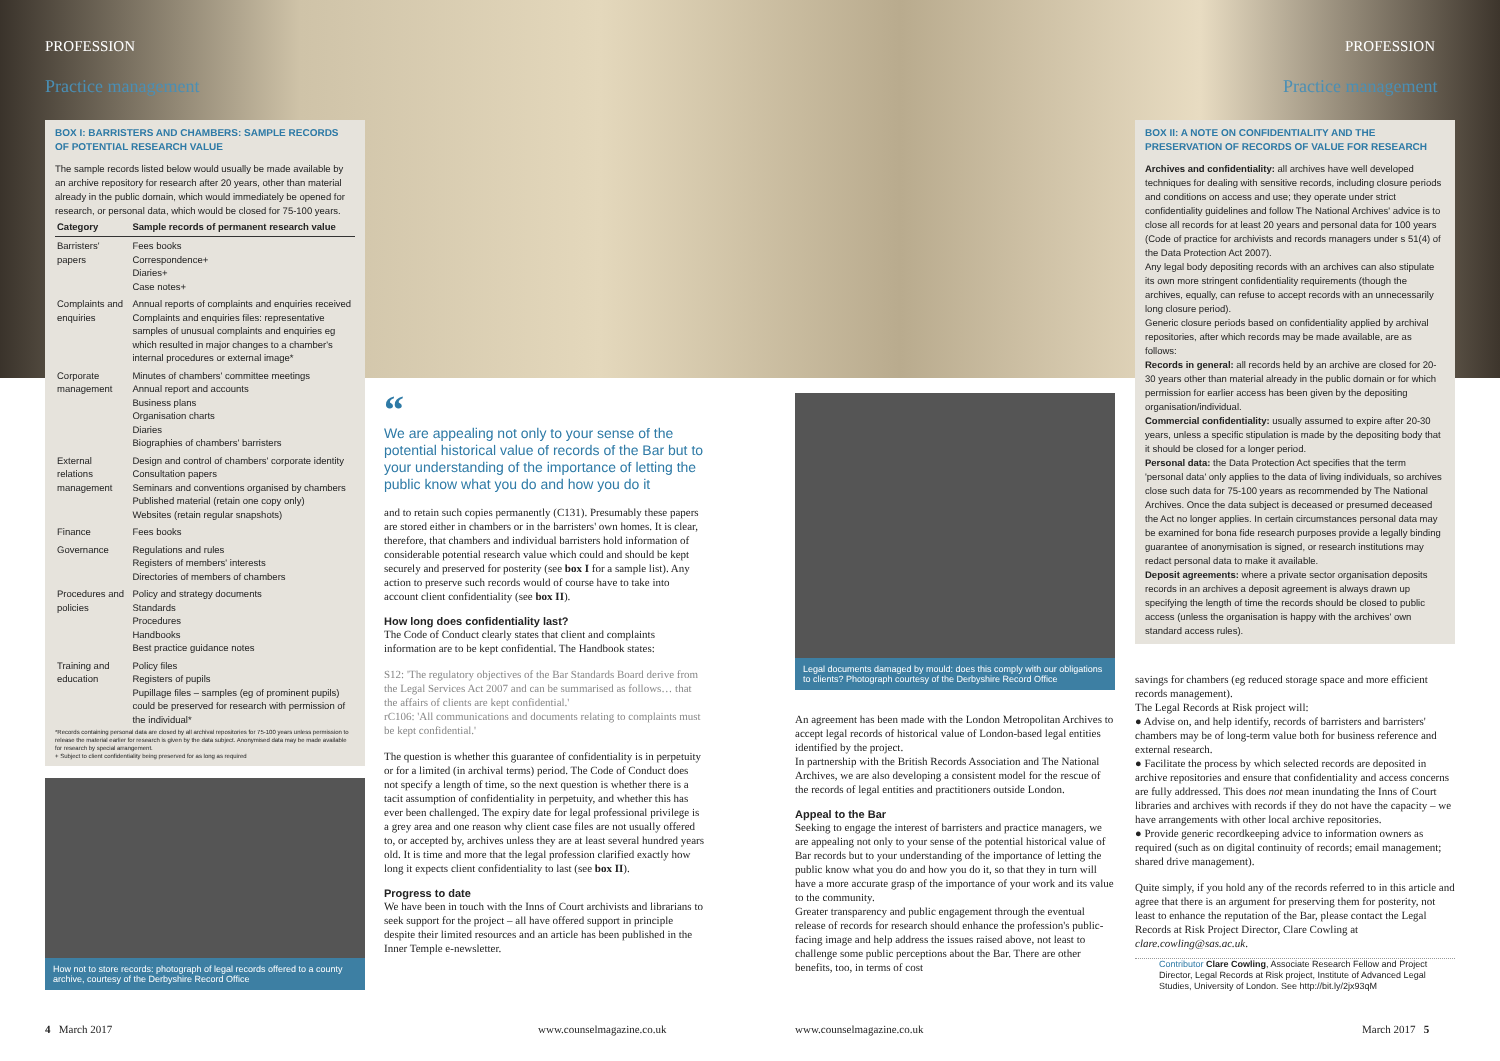PROFESSION PROFESSION
Practice management Practice management
BOX I: BARRISTERS AND CHAMBERS: SAMPLE RECORDS OF POTENTIAL RESEARCH VALUE
The sample records listed below would usually be made available by an archive repository for research after 20 years, other than material already in the public domain, which would immediately be opened for research, or personal data, which would be closed for 75-100 years.
| Category | Sample records of permanent research value |
| --- | --- |
| Barristers' papers | Fees books Correspondence+ Diaries+ Case notes+ |
| Complaints and enquiries | Annual reports of complaints and enquiries received Complaints and enquiries files: representative samples of unusual complaints and enquiries eg which resulted in major changes to a chamber's internal procedures or external image* |
| Corporate management | Minutes of chambers' committee meetings Annual report and accounts Business plans Organisation charts Diaries Biographies of chambers' barristers |
| External relations management | Design and control of chambers' corporate identity Consultation papers Seminars and conventions organised by chambers Published material (retain one copy only) Websites (retain regular snapshots) |
| Finance | Fees books |
| Governance | Regulations and rules Registers of members' interests Directories of members of chambers |
| Procedures and policies | Policy and strategy documents Standards Procedures Handbooks Best practice guidance notes |
| Training and education | Policy files Registers of pupils Pupillage files – samples (eg of prominent pupils) could be preserved for research with permission of the individual* |
*Records containing personal data are closed by all archival repositories for 75-100 years unless permission to release the material earlier for research is given by the data subject. Anonymised data may be made available for research by special arrangement.
+ Subject to client confidentiality being preserved for as long as required
How not to store records: photograph of legal records offered to a county archive, courtesy of the Derbyshire Record Office
“
We are appealing not only to your sense of the potential historical value of records of the Bar but to your understanding of the importance of letting the public know what you do and how you do it
and to retain such copies permanently (C131). Presumably these papers are stored either in chambers or in the barristers' own homes. It is clear, therefore, that chambers and individual barristers hold information of considerable potential research value which could and should be kept securely and preserved for posterity (see box I for a sample list). Any action to preserve such records would of course have to take into account client confidentiality (see box II).
How long does confidentiality last?
The Code of Conduct clearly states that client and complaints information are to be kept confidential. The Handbook states:
S12: 'The regulatory objectives of the Bar Standards Board derive from the Legal Services Act 2007 and can be summarised as follows… that the affairs of clients are kept confidential.'
rC106: 'All communications and documents relating to complaints must be kept confidential.'
The question is whether this guarantee of confidentiality is in perpetuity or for a limited (in archival terms) period. The Code of Conduct does not specify a length of time, so the next question is whether there is a tacit assumption of confidentiality in perpetuity, and whether this has ever been challenged. The expiry date for legal professional privilege is a grey area and one reason why client case files are not usually offered to, or accepted by, archives unless they are at least several hundred years old. It is time and more that the legal profession clarified exactly how long it expects client confidentiality to last (see box II).
Progress to date
We have been in touch with the Inns of Court archivists and librarians to seek support for the project – all have offered support in principle despite their limited resources and an article has been published in the Inner Temple e-newsletter.
Legal documents damaged by mould: does this comply with our obligations to clients? Photograph courtesy of the Derbyshire Record Office
An agreement has been made with the London Metropolitan Archives to accept legal records of historical value of London-based legal entities identified by the project.
In partnership with the British Records Association and The National Archives, we are also developing a consistent model for the rescue of the records of legal entities and practitioners outside London.
Appeal to the Bar
Seeking to engage the interest of barristers and practice managers, we are appealing not only to your sense of the potential historical value of Bar records but to your understanding of the importance of letting the public know what you do and how you do it, so that they in turn will have a more accurate grasp of the importance of your work and its value to the community.
Greater transparency and public engagement through the eventual release of records for research should enhance the profession's public-facing image and help address the issues raised above, not least to challenge some public perceptions about the Bar. There are other benefits, too, in terms of cost
BOX II: A NOTE ON CONFIDENTIALITY AND THE PRESERVATION OF RECORDS OF VALUE FOR RESEARCH
Archives and confidentiality: all archives have well developed techniques for dealing with sensitive records, including closure periods and conditions on access and use; they operate under strict confidentiality guidelines and follow The National Archives' advice is to close all records for at least 20 years and personal data for 100 years (Code of practice for archivists and records managers under s 51(4) of the Data Protection Act 2007).
Any legal body depositing records with an archives can also stipulate its own more stringent confidentiality requirements (though the archives, equally, can refuse to accept records with an unnecessarily long closure period).
Generic closure periods based on confidentiality applied by archival repositories, after which records may be made available, are as follows:
Records in general: all records held by an archive are closed for 20-30 years other than material already in the public domain or for which permission for earlier access has been given by the depositing organisation/individual.
Commercial confidentiality: usually assumed to expire after 20-30 years, unless a specific stipulation is made by the depositing body that it should be closed for a longer period.
Personal data: the Data Protection Act specifies that the term 'personal data' only applies to the data of living individuals, so archives close such data for 75-100 years as recommended by The National Archives. Once the data subject is deceased or presumed deceased the Act no longer applies. In certain circumstances personal data may be examined for bona fide research purposes provide a legally binding guarantee of anonymisation is signed, or research institutions may redact personal data to make it available.
Deposit agreements: where a private sector organisation deposits records in an archives a deposit agreement is always drawn up specifying the length of time the records should be closed to public access (unless the organisation is happy with the archives' own standard access rules).
savings for chambers (eg reduced storage space and more efficient records management).
The Legal Records at Risk project will:
● Advise on, and help identify, records of barristers and barristers' chambers may be of long-term value both for business reference and external research.
● Facilitate the process by which selected records are deposited in archive repositories and ensure that confidentiality and access concerns are fully addressed. This does not mean inundating the Inns of Court libraries and archives with records if they do not have the capacity – we have arrangements with other local archive repositories.
● Provide generic recordkeeping advice to information owners as required (such as on digital continuity of records; email management; shared drive management).
Quite simply, if you hold any of the records referred to in this article and agree that there is an argument for preserving them for posterity, not least to enhance the reputation of the Bar, please contact the Legal Records at Risk Project Director, Clare Cowling at clare.cowling@sas.ac.uk.
Contributor Clare Cowling, Associate Research Fellow and Project Director, Legal Records at Risk project, Institute of Advanced Legal Studies, University of London. See http://bit.ly/2jx93qM
4 March 2017 www.counselmagazine.co.uk www.counselmagazine.co.uk March 2017 5